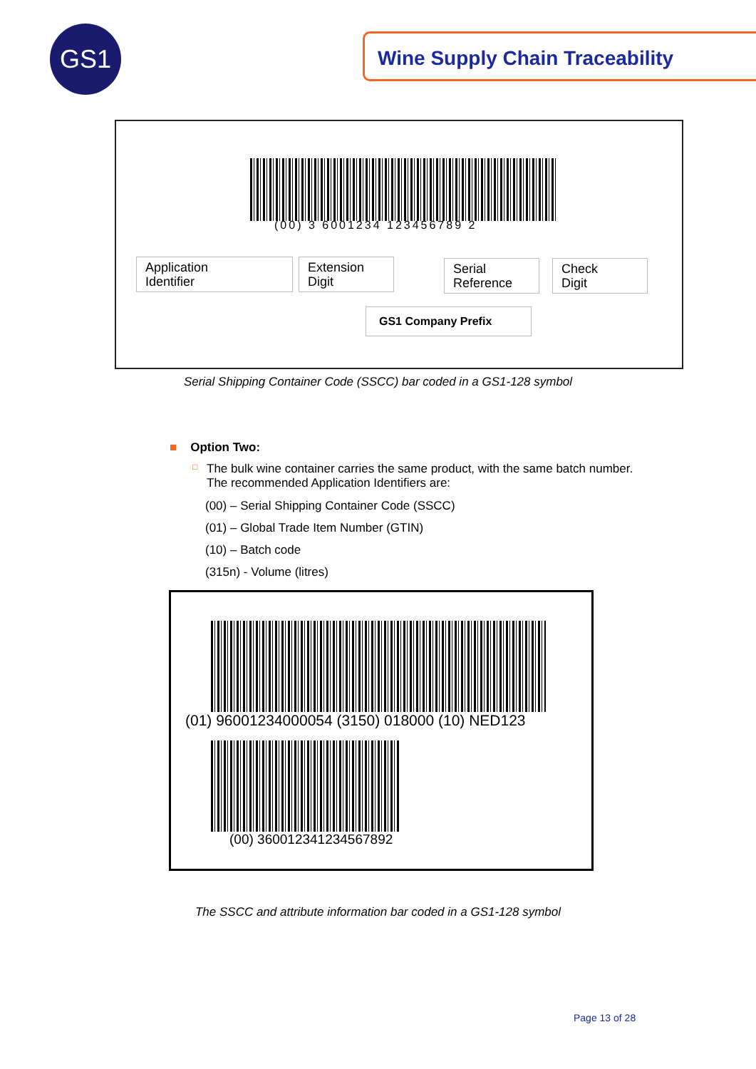GS1 Wine Supply Chain Traceability
(00) 3 6001234 123456789 2
Application
Identifier
Extension
Digit
Serial
Reference
Check
Digit
GS1 Company Prefix
Serial Shipping Container Code (SSCC) bar coded in a GS1-128 symbol
■ Option Two:
□ The bulk wine container carries the same product, with the same batch number. The recommended Application Identifiers are:
(00) – Serial Shipping Container Code (SSCC)
(01) – Global Trade Item Number (GTIN)
(10) – Batch code
(315n) - Volume (litres)
(01) 96001234000054 (3150) 018000 (10) NED123
(00) 360012341234567892
The SSCC and attribute information bar coded in a GS1-128 symbol
Page 13 of 28